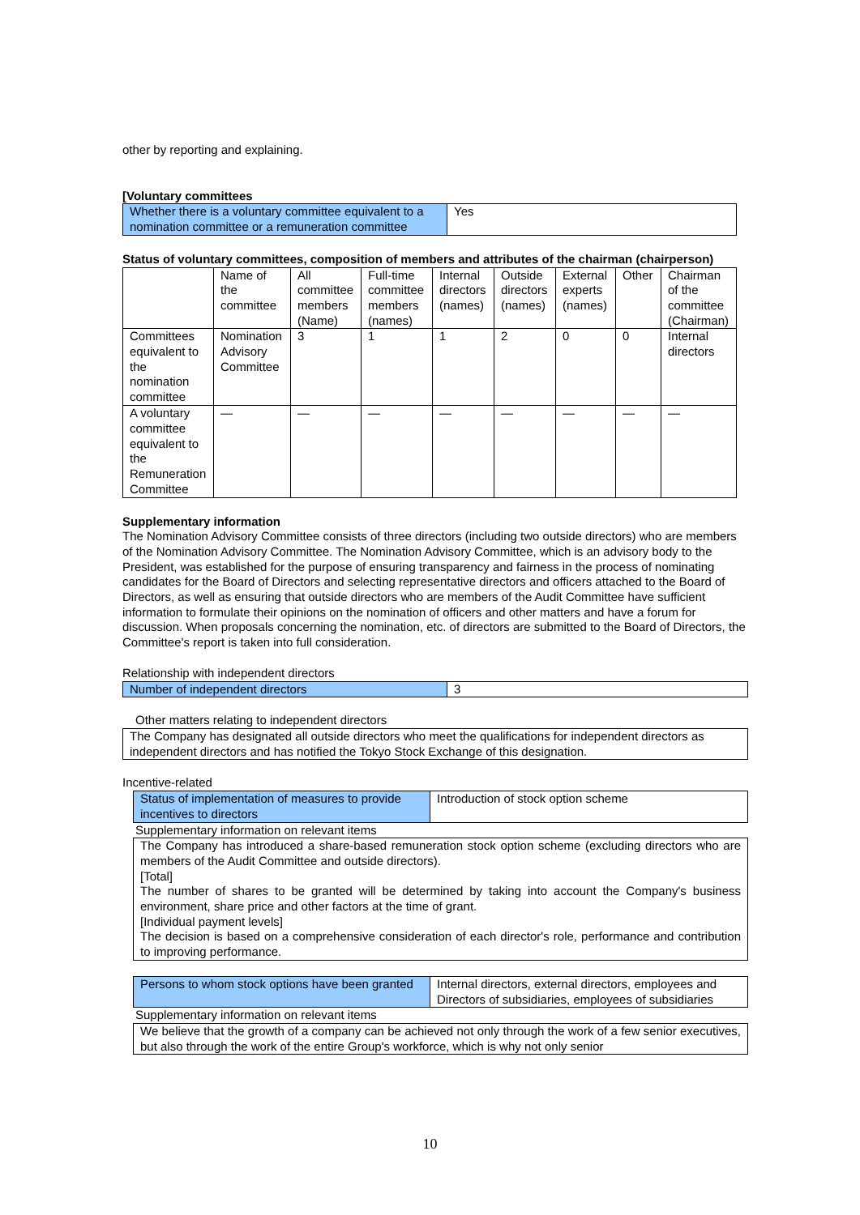other by reporting and explaining.
[Voluntary committees
| Whether there is a voluntary committee equivalent to a nomination committee or a remuneration committee | Yes |
Status of voluntary committees, composition of members and attributes of the chairman (chairperson)
| | Name of the committee | All committee members (Name) | Full-time committee members (names) | Internal directors (names) | Outside directors (names) | External experts (names) | Other | Chairman of the committee (Chairman) |
| Committees equivalent to the nomination committee | Nomination Advisory Committee | 3 | 1 | 1 | 2 | 0 | 0 | Internal directors |
| A voluntary committee equivalent to the Remuneration Committee | — | — | — | — | — | — | — | — |
Supplementary information
The Nomination Advisory Committee consists of three directors (including two outside directors) who are members of the Nomination Advisory Committee. The Nomination Advisory Committee, which is an advisory body to the President, was established for the purpose of ensuring transparency and fairness in the process of nominating candidates for the Board of Directors and selecting representative directors and officers attached to the Board of Directors, as well as ensuring that outside directors who are members of the Audit Committee have sufficient information to formulate their opinions on the nomination of officers and other matters and have a forum for discussion. When proposals concerning the nomination, etc. of directors are submitted to the Board of Directors, the Committee's report is taken into full consideration.
Relationship with independent directors
| Number of independent directors | 3 |
Other matters relating to independent directors
| The Company has designated all outside directors who meet the qualifications for independent directors as independent directors and has notified the Tokyo Stock Exchange of this designation. |
Incentive-related
| Status of implementation of measures to provide incentives to directors | Introduction of stock option scheme |
Supplementary information on relevant items
| The Company has introduced a share-based remuneration stock option scheme (excluding directors who are members of the Audit Committee and outside directors). [Total] The number of shares to be granted will be determined by taking into account the Company's business environment, share price and other factors at the time of grant. [Individual payment levels] The decision is based on a comprehensive consideration of each director's role, performance and contribution to improving performance. |
| Persons to whom stock options have been granted | Internal directors, external directors, employees and Directors of subsidiaries, employees of subsidiaries |
Supplementary information on relevant items
| We believe that the growth of a company can be achieved not only through the work of a few senior executives, but also through the work of the entire Group's workforce, which is why not only senior |
10